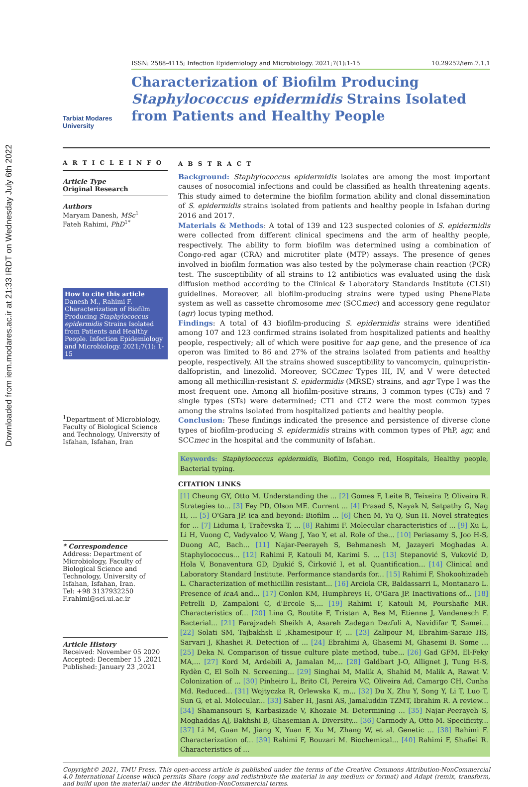Downloaded from iem.modares.ac.ir at 21:33 IRDT on Wednesday July 6th 2022
Tarbiat Modares University
ISSN: 2588-4115; Infection Epidemiology and Microbiology. 2021;7(1):1-15 10.29252/iem.7.1.1
Characterization of Biofilm Producing Staphylococcus epidermidis Strains Isolated from Patients and Healthy People
A R T I C L E I N F O
Article Type
Original Research
Authors
Maryam Danesh, MSc<sup>1</sup>
Fateh Rahimi, PhD<sup>1*</sup>
How to cite this article
Danesh M., Rahimi F. Characterization of Biofilm Producing Staphylococcus epidermidis Strains Isolated from Patients and Healthy People. Infection Epidemiology and Microbiology. 2021;7(1): 1-15
<sup>1</sup> Department of Microbiology, Faculty of Biological Science and Technology, University of Isfahan, Isfahan, Iran
* Correspondence
Address: Department of Microbiology, Faculty of Biological Science and Technology, University of Isfahan, Isfahan, Iran.
Tel: +98 3137932250
F.rahimi@sci.ui.ac.ir
Article History
Received: November 05 2020
Accepted: December 15 ,2021
Published: January 23 ,2021
A B S T R A C T
Background: Staphylococcus epidermidis isolates are among the most important causes of nosocomial infections and could be classified as health threatening agents. This study aimed to determine the biofilm formation ability and clonal dissemination of S. epidermidis strains isolated from patients and healthy people in Isfahan during 2016 and 2017.
Materials & Methods: A total of 139 and 123 suspected colonies of S. epidermidis were collected from different clinical specimens and the arm of healthy people, respectively. The ability to form biofilm was determined using a combination of Congo-red agar (CRA) and microtiter plate (MTP) assays. The presence of genes involved in biofilm formation was also tested by the polymerase chain reaction (PCR) test. The susceptibility of all strains to 12 antibiotics was evaluated using the disk diffusion method according to the Clinical & Laboratory Standards Institute (CLSI) guidelines. Moreover, all biofilm-producing strains were typed using PhenePlate system as well as cassette chromosome mec (SCCmec) and accessory gene regulator (agr) locus typing method.
Findings: A total of 43 biofilm-producing S. epidermidis strains were identified among 107 and 123 confirmed strains isolated from hospitalized patients and healthy people, respectively; all of which were positive for aap gene, and the presence of ica operon was limited to 86 and 27% of the strains isolated from patients and healthy people, respectively. All the strains showed susceptibility to vancomycin, quinupristin-dalfopristin, and linezolid. Moreover, SCCmec Types III, IV, and V were detected among all methicillin-resistant S. epidermidis (MRSE) strains, and agr Type I was the most frequent one. Among all biofilm-positive strains, 3 common types (CTs) and 7 single types (STs) were determined; CT1 and CT2 were the most common types among the strains isolated from hospitalized patients and healthy people.
Conclusion: These findings indicated the presence and persistence of diverse clone types of biofilm-producing S. epidermidis strains with common types of PhP, agr, and SCCmec in the hospital and the community of Isfahan.
Keywords: Staphylococcus epidermidis, Biofilm, Congo red, Hospitals, Healthy people, Bacterial typing.
CITATION LINKS
[1] Cheung GY, Otto M. Understanding the ... [2] Gomes F, Leite B, Teixeira P, Oliveira R. Strategies to... [3] Fey PD, Olson ME. Current ... [4] Prasad S, Nayak N, Satpathy G, Nag H, ... [5] O'Gara JP. ica and beyond: Biofilm ... [6] Chen M, Yu Q, Sun H. Novel strategies for ... [7] Liduma I, Tračevska T, ... [8] Rahimi F. Molecular characteristics of ... [9] Xu L, Li H, Vuong C, Vadyvaloo V, Wang J, Yao Y, et al. Role of the... [10] Periasamy S, Joo H-S, Duong AC, Bach... [11] Najar-Peerayeh S, Behmanesh M, Jazayeri Moghadas A. Staphylococcus... [12] Rahimi F, Katouli M, Karimi S. ... [13] Stepanović S, Vuković D, Hola V, Bonaventura GD, Djukić S, Ćirković I, et al. Quantification... [14] Clinical and Laboratory Standard Institute. Performance standards for... [15] Rahimi F, Shokoohizadeh L. Characterization of methicillin resistant... [16] Arciola CR, Baldassarri L, Montanaro L. Presence of icaA and... [17] Conlon KM, Humphreys H, O'Gara JP. Inactivations of... [18] Petrelli D, Zampaloni C, d'Ercole S,... [19] Rahimi F, Katouli M, Pourshafie MR. Characteristics of... [20] Lina G, Boutite F, Tristan A, Bes M, Etienne J, Vandenesch F. Bacterial... [21] Farajzadeh Sheikh A, Asareh Zadegan Dezfuli A, Navidifar T, Samei... [22] Solati SM, Tajbakhsh E ,Khamesipour F, ... [23] Zalipour M, Ebrahim-Saraie HS, Sarvari J, Khashei R. Detection of ... [24] Ebrahimi A, Ghasemi M, Ghasemi B. Some ... [25] Deka N. Comparison of tissue culture plate method, tube... [26] Gad GFM, El-Feky MA,... [27] Kord M, Ardebili A, Jamalan M,... [28] Galdbart J-O, Allignet J, Tung H-S, Rydèn C, El Solh N. Screening... [29] Singhai M, Malik A, Shahid M, Malik A, Rawat V. Colonization of ... [30] Pinheiro L, Brito CI, Pereira VC, Oliveira Ad, Camargo CH, Cunha Md. Reduced... [31] Wojtyczka R, Orlewska K, m... [32] Du X, Zhu Y, Song Y, Li T, Luo T, Sun G, et al. Molecular... [33] Saber H, Jasni AS, Jamaluddin TZMT, Ibrahim R. A review... [34] Shamansouri S, Karbasizade V, Khozaie M. Determining ... [35] Najar-Peerayeh S, Moghaddas AJ, Bakhshi B, Ghasemian A. Diversity... [36] Carmody A, Otto M. Specificity... [37] Li M, Guan M, Jiang X, Yuan F, Xu M, Zhang W, et al. Genetic ... [38] Rahimi F. Characterization of... [39] Rahimi F, Bouzari M. Biochemical... [40] Rahimi F, Shafiei R. Characteristics of ...
Copyright© 2021, TMU Press. This open-access article is published under the terms of the Creative Commons Attribution-NonCommercial 4.0 International License which permits Share (copy and redistribute the material in any medium or format) and Adapt (remix, transform, and build upon the material) under the Attribution-NonCommercial terms.